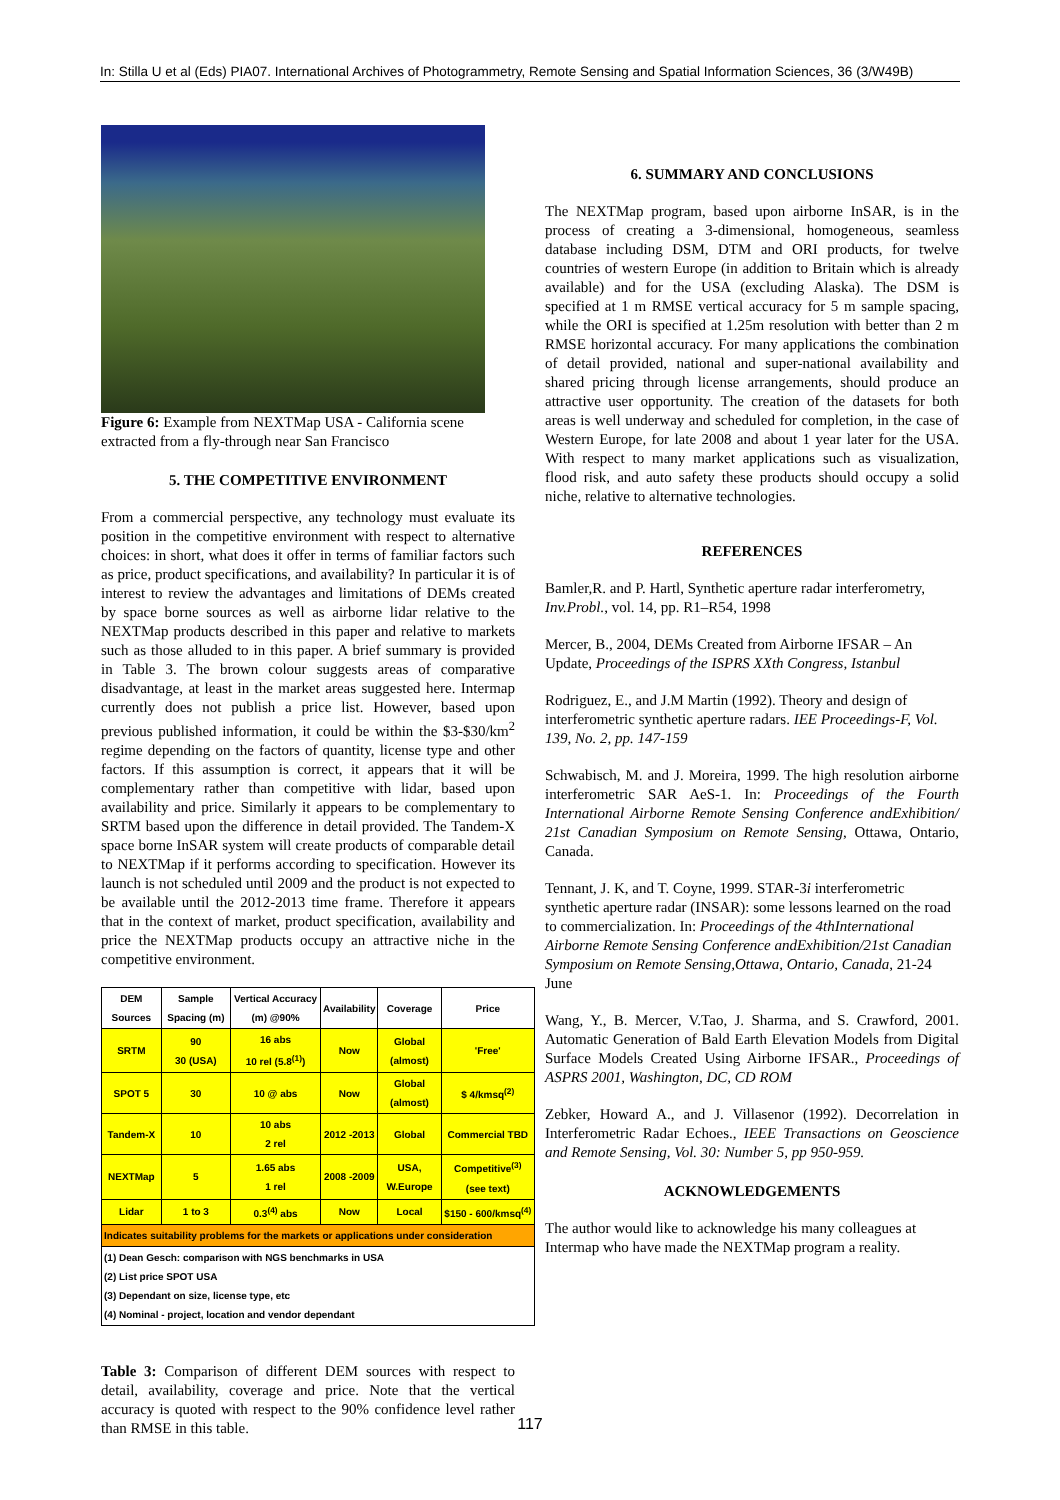In: Stilla U et al (Eds) PIA07. International Archives of Photogrammetry, Remote Sensing and Spatial Information Sciences, 36 (3/W49B)
Figure 6: Example from NEXTMap USA - California scene extracted from a fly-through near San Francisco
5. THE COMPETITIVE ENVIRONMENT
From a commercial perspective, any technology must evaluate its position in the competitive environment with respect to alternative choices: in short, what does it offer in terms of familiar factors such as price, product specifications, and availability? In particular it is of interest to review the advantages and limitations of DEMs created by space borne sources as well as airborne lidar relative to the NEXTMap products described in this paper and relative to markets such as those alluded to in this paper. A brief summary is provided in Table 3. The brown colour suggests areas of comparative disadvantage, at least in the market areas suggested here. Intermap currently does not publish a price list. However, based upon previous published information, it could be within the $3-$30/km<sup>2</sup> regime depending on the factors of quantity, license type and other factors. If this assumption is correct, it appears that it will be complementary rather than competitive with lidar, based upon availability and price. Similarly it appears to be complementary to SRTM based upon the difference in detail provided. The Tandem-X space borne InSAR system will create products of comparable detail to NEXTMap if it performs according to specification. However its launch is not scheduled until 2009 and the product is not expected to be available until the 2012-2013 time frame. Therefore it appears that in the context of market, product specification, availability and price the NEXTMap products occupy an attractive niche in the competitive environment.
| DEM Sources | Sample Spacing (m) | Vertical Accuracy (m) @90% | Availability | Coverage | Price |
| --- | --- | --- | --- | --- | --- |
| SRTM | 90 30 (USA) | 16 abs 10 rel (5.8<sup>(1)</sup>) | Now | Global (almost) | 'Free' |
| SPOT 5 | 30 | 10 @ abs | Now | Global (almost) | $ 4/kmsq<sup>(2)</sup> |
| Tandem-X | 10 | 10 abs 2 rel | 2012 -2013 | Global | Commercial TBD |
| NEXTMap | 5 | 1.65 abs 1 rel | 2008 -2009 | USA, W.Europe | Competitive<sup>(3)</sup> (see text) |
| Lidar | 1 to 3 | 0.3<sup>(4)</sup> abs | Now | Local | $150 - 600/kmsq<sup>(4)</sup> |
| Indicates suitability problems for the markets or applications under consideration | | | | | |
| (1) Dean Gesch: comparison with NGS benchmarks in USA (2) List price SPOT USA (3) Dependant on size, license type, etc (4) Nominal - project, location and vendor dependant | | | | | |
Table 3: Comparison of different DEM sources with respect to detail, availability, coverage and price. Note that the vertical accuracy is quoted with respect to the 90% confidence level rather than RMSE in this table.
6. SUMMARY AND CONCLUSIONS
The NEXTMap program, based upon airborne InSAR, is in the process of creating a 3-dimensional, homogeneous, seamless database including DSM, DTM and ORI products, for twelve countries of western Europe (in addition to Britain which is already available) and for the USA (excluding Alaska). The DSM is specified at 1 m RMSE vertical accuracy for 5 m sample spacing, while the ORI is specified at 1.25m resolution with better than 2 m RMSE horizontal accuracy. For many applications the combination of detail provided, national and super-national availability and shared pricing through license arrangements, should produce an attractive user opportunity. The creation of the datasets for both areas is well underway and scheduled for completion, in the case of Western Europe, for late 2008 and about 1 year later for the USA. With respect to many market applications such as visualization, flood risk, and auto safety these products should occupy a solid niche, relative to alternative technologies.
REFERENCES
Bamler,R. and P. Hartl, Synthetic aperture radar interferometry, Inv.Probl., vol. 14, pp. R1–R54, 1998
Mercer, B., 2004, DEMs Created from Airborne IFSAR – An Update, Proceedings of the ISPRS XXth Congress, Istanbul
Rodriguez, E., and J.M Martin (1992). Theory and design of interferometric synthetic aperture radars. IEE Proceedings-F, Vol. 139, No. 2, pp. 147-159
Schwabisch, M. and J. Moreira, 1999. The high resolution airborne interferometric SAR AeS-1. In: Proceedings of the Fourth International Airborne Remote Sensing Conference andExhibition/ 21st Canadian Symposium on Remote Sensing, Ottawa, Ontario, Canada.
Tennant, J. K, and T. Coyne, 1999. STAR-3i interferometric synthetic aperture radar (INSAR): some lessons learned on the road to commercialization. In: Proceedings of the 4thInternational Airborne Remote Sensing Conference andExhibition/21st Canadian Symposium on Remote Sensing,Ottawa, Ontario, Canada, 21-24 June
Wang, Y., B. Mercer, V.Tao, J. Sharma, and S. Crawford, 2001. Automatic Generation of Bald Earth Elevation Models from Digital Surface Models Created Using Airborne IFSAR., Proceedings of ASPRS 2001, Washington, DC, CD ROM
Zebker, Howard A., and J. Villasenor (1992). Decorrelation in Interferometric Radar Echoes., IEEE Transactions on Geoscience and Remote Sensing, Vol. 30: Number 5, pp 950-959.
ACKNOWLEDGEMENTS
The author would like to acknowledge his many colleagues at Intermap who have made the NEXTMap program a reality.
117